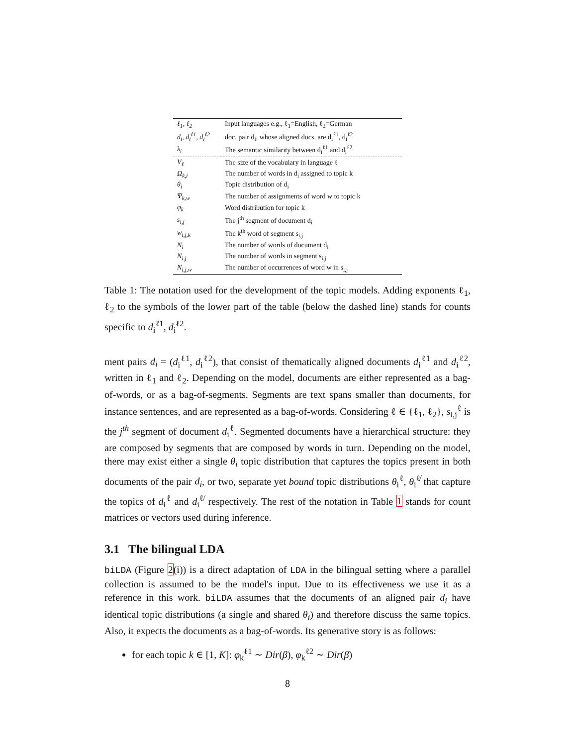| ℓ<sub>1</sub>, ℓ<sub>2</sub> | Input languages e.g., ℓ<sub>1</sub>=English, ℓ<sub>2</sub>=German |
| d<sub>i</sub>, d<sub>i</sub><sup>ℓ1</sup>, d<sub>i</sub><sup>ℓ2</sup> | doc. pair d<sub>i</sub>, whose aligned docs. are d<sub>i</sub><sup>ℓ1</sup>, d<sub>i</sub><sup>ℓ2</sup> |
| λ<sub>i</sub> | The semantic similarity between d<sub>i</sub><sup>ℓ1</sup> and d<sub>i</sub><sup>ℓ2</sup> |
| V<sub>ℓ</sub> | The size of the vocabulary in language ℓ |
| Ω<sub>k,i</sub> | The number of words in d<sub>i</sub> assigned to topic k |
| θ<sub>i</sub> | Topic distribution of d<sub>i</sub> |
| Ψ<sub>k,w</sub> | The number of assignments of word w to topic k |
| φ<sub>k</sub> | Word distribution for topic k |
| s<sub>i,j</sub> | The j<sup>th</sup> segment of document d<sub>i</sub> |
| w<sub>i,j,k</sub> | The k<sup>th</sup> word of segment s<sub>i,j</sub> |
| N<sub>i</sub> | The number of words of document d<sub>i</sub> |
| N<sub>i,j</sub> | The number of words in segment s<sub>i,j</sub> |
| N<sub>i,j,w</sub> | The number of occurrences of word w in s<sub>i,j</sub> |
Table 1: The notation used for the development of the topic models. Adding exponents ℓ<sub>1</sub>, ℓ<sub>2</sub> to the symbols of the lower part of the table (below the dashed line) stands for counts specific to d<sub>i</sub><sup>ℓ1</sup>, d<sub>i</sub><sup>ℓ2</sup>.
ment pairs d<sub>i</sub> = (d<sub>i</sub><sup>ℓ1</sup>, d<sub>i</sub><sup>ℓ2</sup>), that consist of thematically aligned documents d<sub>i</sub><sup>ℓ1</sup> and d<sub>i</sub><sup>ℓ2</sup>, written in ℓ<sub>1</sub> and ℓ<sub>2</sub>. Depending on the model, documents are either represented as a bag-of-words, or as a bag-of-segments. Segments are text spans smaller than documents, for instance sentences, and are represented as a bag-of-words. Considering ℓ ∈ {ℓ<sub>1</sub>, ℓ<sub>2</sub>}, s<sub>i,j</sub><sup>ℓ</sup> is the j<sup>th</sup> segment of document d<sub>i</sub><sup>ℓ</sup>. Segmented documents have a hierarchical structure: they are composed by segments that are composed by words in turn. Depending on the model, there may exist either a single θ<sub>i</sub> topic distribution that captures the topics present in both documents of the pair d<sub>i</sub>, or two, separate yet bound topic distributions θ<sub>i</sub><sup>ℓ</sup>, θ<sub>i</sub><sup>ℓ̸</sup> that capture the topics of d<sub>i</sub><sup>ℓ</sup> and d<sub>i</sub><sup>ℓ̸</sup> respectively. The rest of the notation in Table 1 stands for count matrices or vectors used during inference.
3.1 The bilingual LDA
biLDA (Figure 2(i)) is a direct adaptation of LDA in the bilingual setting where a parallel collection is assumed to be the model's input. Due to its effectiveness we use it as a reference in this work. biLDA assumes that the documents of an aligned pair d<sub>i</sub> have identical topic distributions (a single and shared θ<sub>i</sub>) and therefore discuss the same topics. Also, it expects the documents as a bag-of-words. Its generative story is as follows:
for each topic k ∈ [1, K]: φ<sub>k</sub><sup>ℓ1</sup> ∼ Dir(β), φ<sub>k</sub><sup>ℓ2</sup> ∼ Dir(β)
8